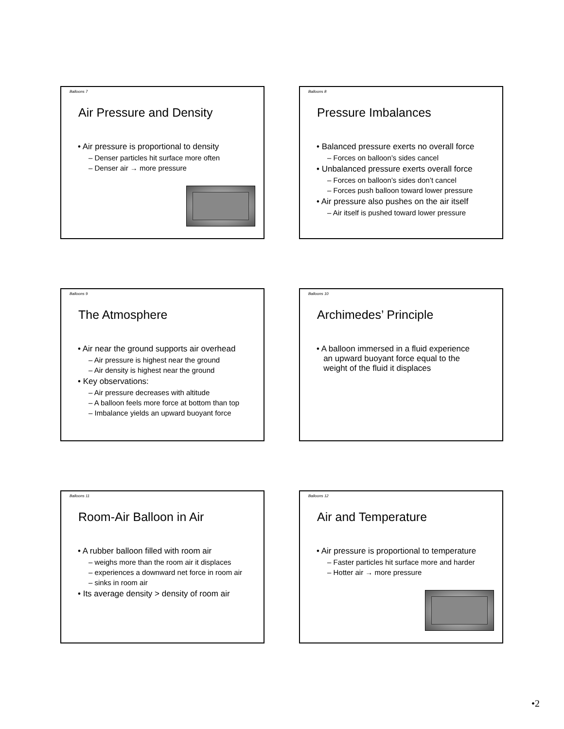Balloons 7
Air Pressure and Density
• Air pressure is proportional to density
– Denser particles hit surface more often
– Denser air → more pressure
Balloons 8
Pressure Imbalances
• Balanced pressure exerts no overall force
– Forces on balloon’s sides cancel
• Unbalanced pressure exerts overall force
– Forces on balloon’s sides don’t cancel
– Forces push balloon toward lower pressure
• Air pressure also pushes on the air itself
– Air itself is pushed toward lower pressure
Balloons 9
The Atmosphere
• Air near the ground supports air overhead
– Air pressure is highest near the ground
– Air density is highest near the ground
• Key observations:
– Air pressure decreases with altitude
– A balloon feels more force at bottom than top
– Imbalance yields an upward buoyant force
Balloons 10
Archimedes’ Principle
• A balloon immersed in a fluid experience
an upward buoyant force equal to the
weight of the fluid it displaces
Balloons 11
Room-Air Balloon in Air
• A rubber balloon filled with room air
– weighs more than the room air it displaces
– experiences a downward net force in room air
– sinks in room air
• Its average density > density of room air
Balloons 12
Air and Temperature
• Air pressure is proportional to temperature
– Faster particles hit surface more and harder
– Hotter air → more pressure
•2